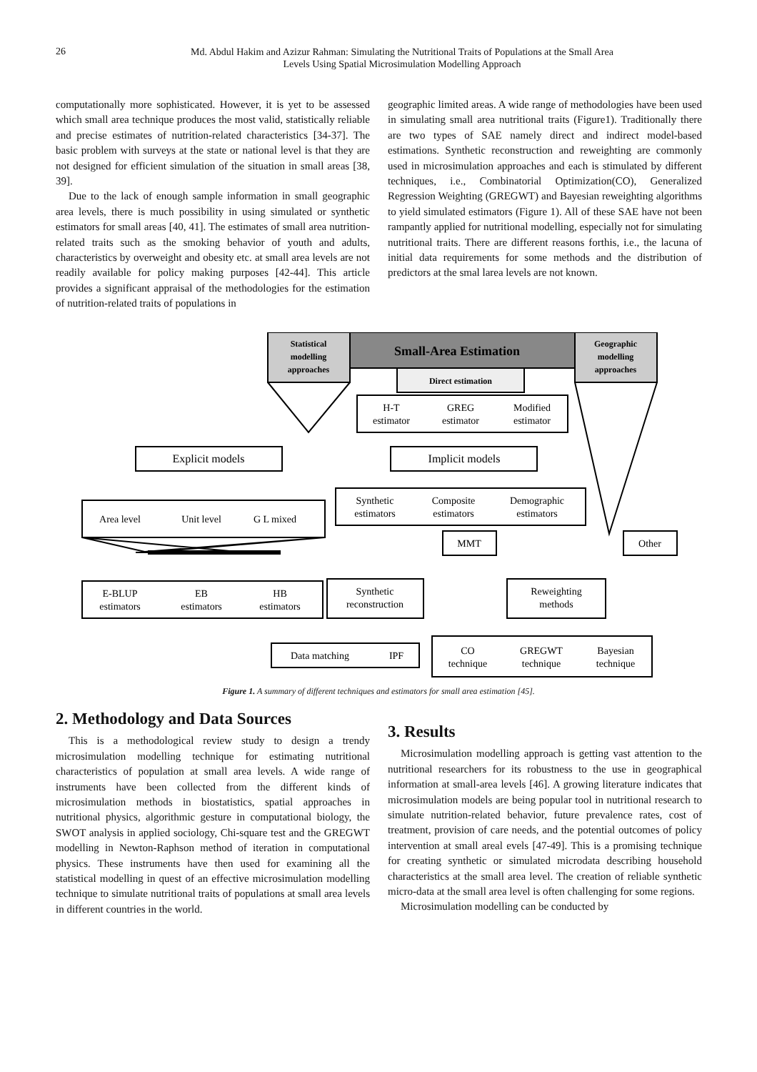26
Md. Abdul Hakim and Azizur Rahman: Simulating the Nutritional Traits of Populations at the Small Area
Levels Using Spatial Microsimulation Modelling Approach
computationally more sophisticated. However, it is yet to be assessed which small area technique produces the most valid, statistically reliable and precise estimates of nutrition-related characteristics [34-37]. The basic problem with surveys at the state or national level is that they are not designed for efficient simulation of the situation in small areas [38, 39].
Due to the lack of enough sample information in small geographic area levels, there is much possibility in using simulated or synthetic estimators for small areas [40, 41]. The estimates of small area nutrition-related traits such as the smoking behavior of youth and adults, characteristics by overweight and obesity etc. at small area levels are not readily available for policy making purposes [42-44]. This article provides a significant appraisal of the methodologies for the estimation of nutrition-related traits of populations in
geographic limited areas. A wide range of methodologies have been used in simulating small area nutritional traits (Figure1). Traditionally there are two types of SAE namely direct and indirect model-based estimations. Synthetic reconstruction and reweighting are commonly used in microsimulation approaches and each is stimulated by different techniques, i.e., Combinatorial Optimization(CO), Generalized Regression Weighting (GREGWT) and Bayesian reweighting algorithms to yield simulated estimators (Figure 1). All of these SAE have not been rampantly applied for nutritional modelling, especially not for simulating nutritional traits. There are different reasons forthis, i.e., the lacuna of initial data requirements for some methods and the distribution of predictors at the smal larea levels are not known.
Statistical
modelling
approaches
Small-Area Estimation
Geographic
modelling
approaches
Direct estimation
H-T
estimator
GREG
estimator
Modified
estimator
Explicit models
Implicit models
Area level
Unit level
G L mixed
Synthetic
estimators
Composite
estimators
Demographic
estimators
MMT
Other
E-BLUP
estimators
EB
estimators
HB
estimators
Synthetic
reconstruction
Reweighting
methods
Data matching
IPF
CO
technique
GREGWT
technique
Bayesian
technique
Figure 1. A summary of different techniques and estimators for small area estimation [45].
2. Methodology and Data Sources
This is a methodological review study to design a trendy microsimulation modelling technique for estimating nutritional characteristics of population at small area levels. A wide range of instruments have been collected from the different kinds of microsimulation methods in biostatistics, spatial approaches in nutritional physics, algorithmic gesture in computational biology, the SWOT analysis in applied sociology, Chi-square test and the GREGWT modelling in Newton-Raphson method of iteration in computational physics. These instruments have then used for examining all the statistical modelling in quest of an effective microsimulation modelling technique to simulate nutritional traits of populations at small area levels in different countries in the world.
3. Results
Microsimulation modelling approach is getting vast attention to the nutritional researchers for its robustness to the use in geographical information at small-area levels [46]. A growing literature indicates that microsimulation models are being popular tool in nutritional research to simulate nutrition-related behavior, future prevalence rates, cost of treatment, provision of care needs, and the potential outcomes of policy intervention at small areal evels [47-49]. This is a promising technique for creating synthetic or simulated microdata describing household characteristics at the small area level. The creation of reliable synthetic micro-data at the small area level is often challenging for some regions.
Microsimulation modelling can be conducted by